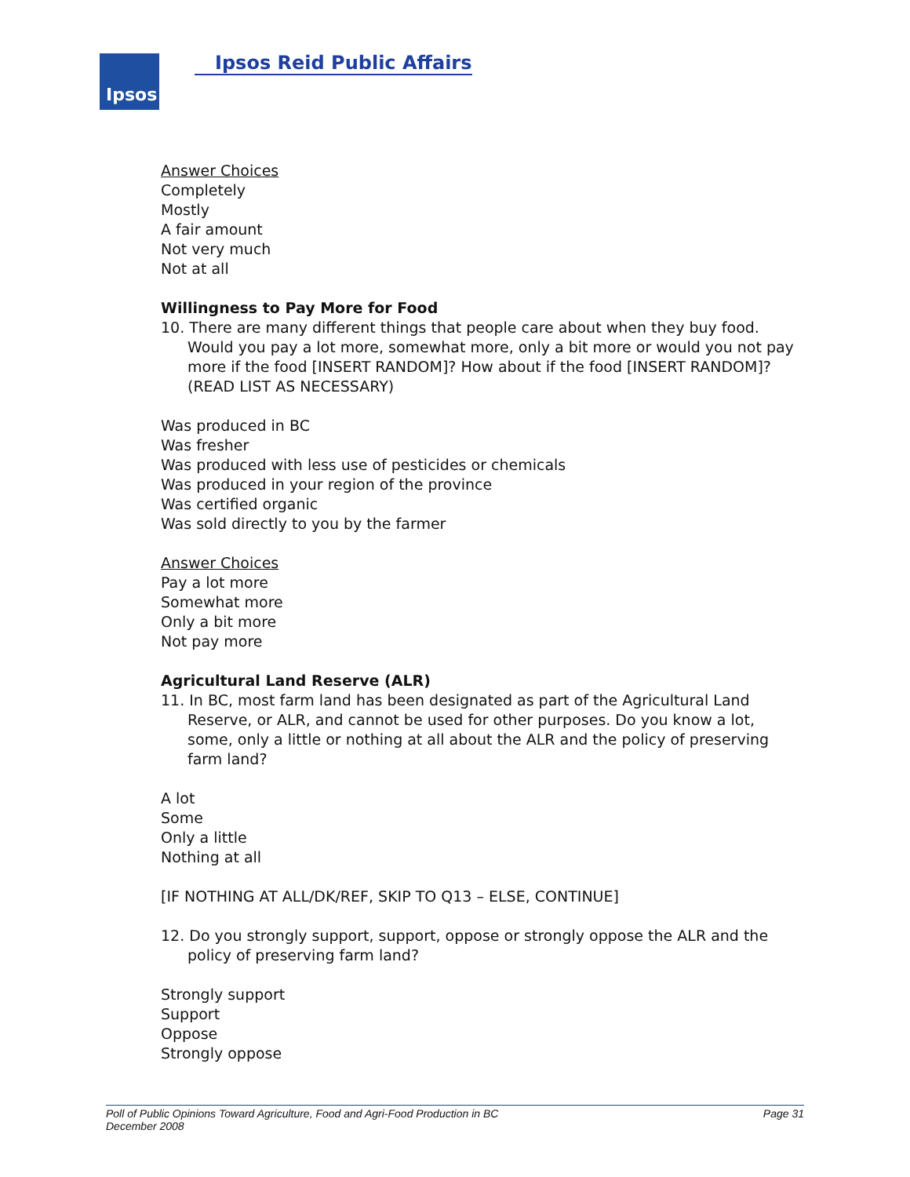Ipsos Ipsos Reid Public Affairs
Answer Choices
Completely
Mostly
A fair amount
Not very much
Not at all
Willingness to Pay More for Food
10. There are many different things that people care about when they buy food. Would you pay a lot more, somewhat more, only a bit more or would you not pay more if the food [INSERT RANDOM]? How about if the food [INSERT RANDOM]? (READ LIST AS NECESSARY)
Was produced in BC
Was fresher
Was produced with less use of pesticides or chemicals
Was produced in your region of the province
Was certified organic
Was sold directly to you by the farmer
Answer Choices
Pay a lot more
Somewhat more
Only a bit more
Not pay more
Agricultural Land Reserve (ALR)
11. In BC, most farm land has been designated as part of the Agricultural Land Reserve, or ALR, and cannot be used for other purposes. Do you know a lot, some, only a little or nothing at all about the ALR and the policy of preserving farm land?
A lot
Some
Only a little
Nothing at all
[IF NOTHING AT ALL/DK/REF, SKIP TO Q13 – ELSE, CONTINUE]
12. Do you strongly support, support, oppose or strongly oppose the ALR and the policy of preserving farm land?
Strongly support
Support
Oppose
Strongly oppose
Poll of Public Opinions Toward Agriculture, Food and Agri-Food Production in BC
December 2008
Page 31